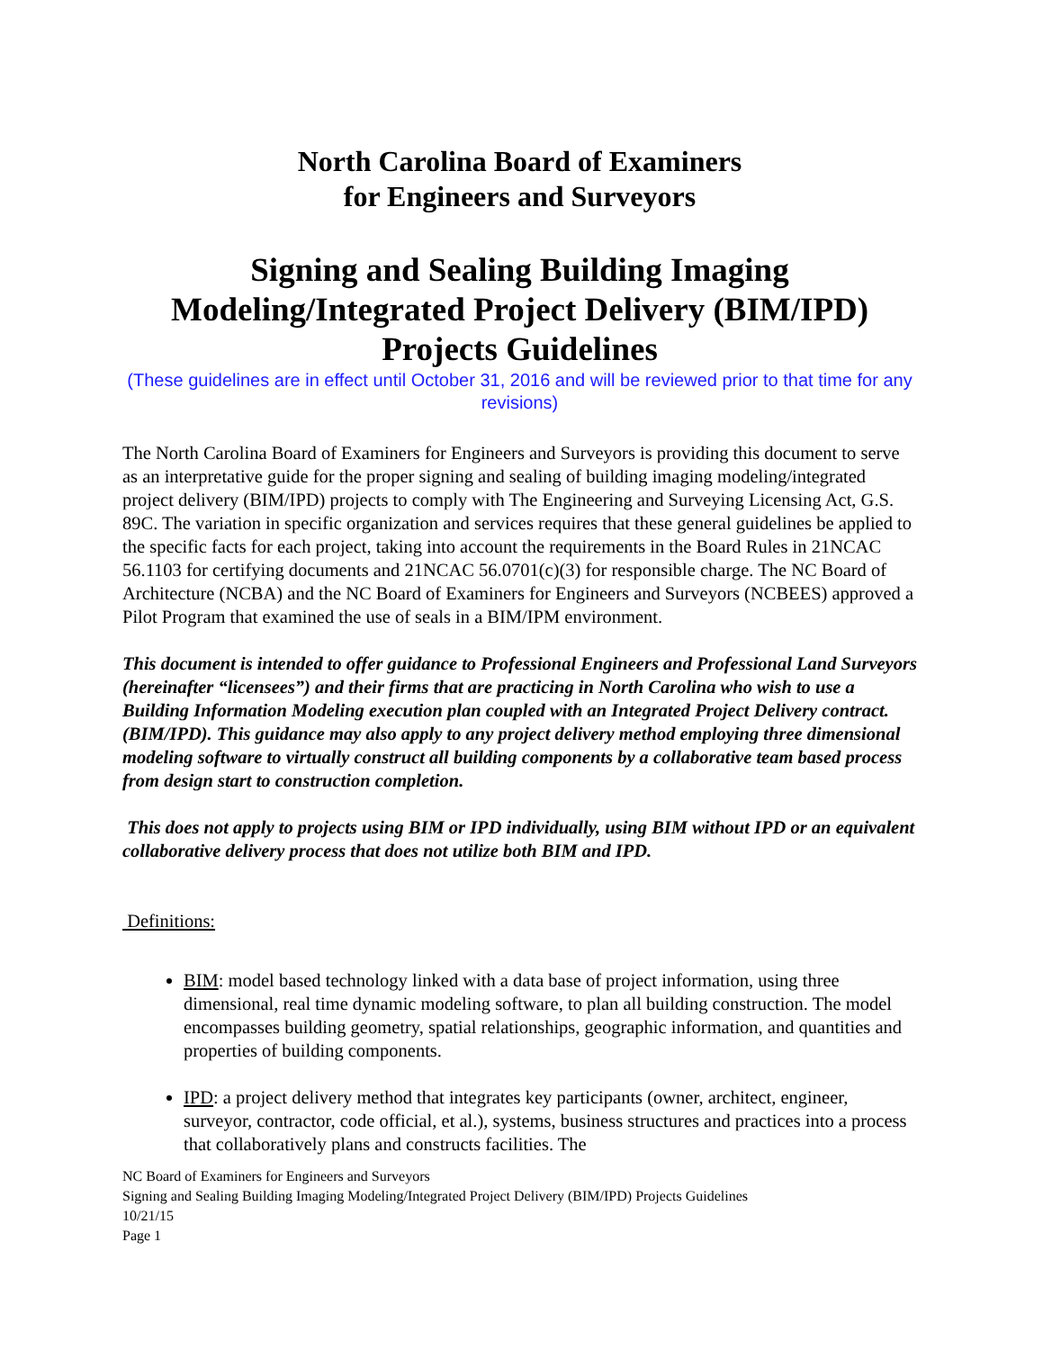North Carolina Board of Examiners
for Engineers and Surveyors
Signing and Sealing Building Imaging
Modeling/Integrated Project Delivery (BIM/IPD)
Projects Guidelines
(These guidelines are in effect until October 31, 2016 and will be reviewed prior to that time for any revisions)
The North Carolina Board of Examiners for Engineers and Surveyors is providing this document to serve as an interpretative guide for the proper signing and sealing of building imaging modeling/integrated project delivery (BIM/IPD) projects to comply with The Engineering and Surveying Licensing Act, G.S. 89C. The variation in specific organization and services requires that these general guidelines be applied to the specific facts for each project, taking into account the requirements in the Board Rules in 21NCAC 56.1103 for certifying documents and 21NCAC 56.0701(c)(3) for responsible charge. The NC Board of Architecture (NCBA) and the NC Board of Examiners for Engineers and Surveyors (NCBEES) approved a Pilot Program that examined the use of seals in a BIM/IPM environment.
This document is intended to offer guidance to Professional Engineers and Professional Land Surveyors (hereinafter “licensees”) and their firms that are practicing in North Carolina who wish to use a Building Information Modeling execution plan coupled with an Integrated Project Delivery contract. (BIM/IPD). This guidance may also apply to any project delivery method employing three dimensional modeling software to virtually construct all building components by a collaborative team based process from design start to construction completion.
This does not apply to projects using BIM or IPD individually, using BIM without IPD or an equivalent collaborative delivery process that does not utilize both BIM and IPD.
Definitions:
BIM: model based technology linked with a data base of project information, using three dimensional, real time dynamic modeling software, to plan all building construction. The model encompasses building geometry, spatial relationships, geographic information, and quantities and properties of building components.
IPD: a project delivery method that integrates key participants (owner, architect, engineer, surveyor, contractor, code official, et al.), systems, business structures and practices into a process that collaboratively plans and constructs facilities. The
NC Board of Examiners for Engineers and Surveyors
Signing and Sealing Building Imaging Modeling/Integrated Project Delivery (BIM/IPD) Projects Guidelines
10/21/15
Page 1